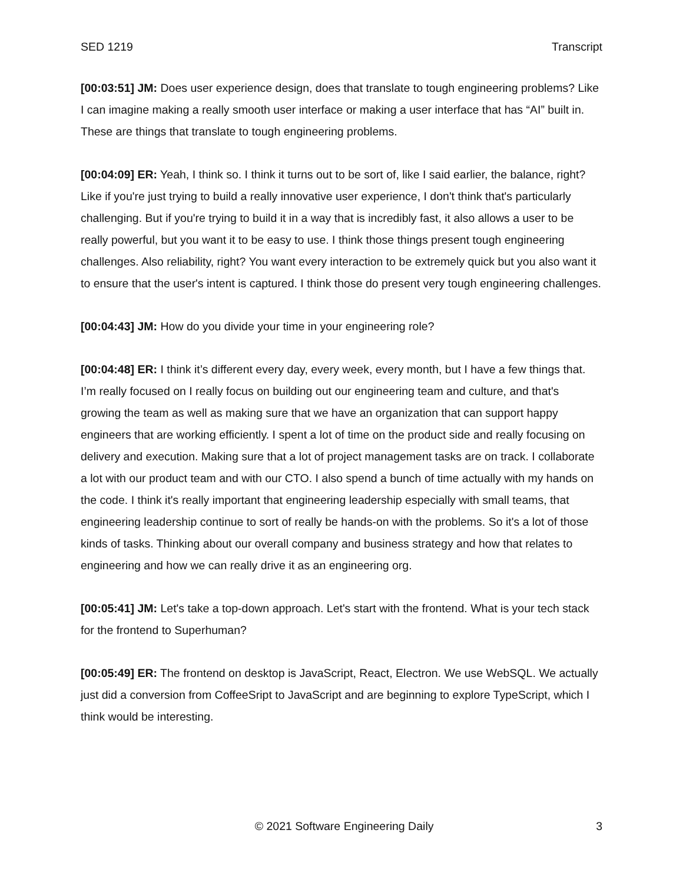SED 1219 Transcript
[00:03:51] JM: Does user experience design, does that translate to tough engineering problems? Like I can imagine making a really smooth user interface or making a user interface that has “AI” built in. These are things that translate to tough engineering problems.
[00:04:09] ER: Yeah, I think so. I think it turns out to be sort of, like I said earlier, the balance, right? Like if you're just trying to build a really innovative user experience, I don't think that's particularly challenging. But if you're trying to build it in a way that is incredibly fast, it also allows a user to be really powerful, but you want it to be easy to use. I think those things present tough engineering challenges. Also reliability, right? You want every interaction to be extremely quick but you also want it to ensure that the user's intent is captured. I think those do present very tough engineering challenges.
[00:04:43] JM: How do you divide your time in your engineering role?
[00:04:48] ER: I think it’s different every day, every week, every month, but I have a few things that. I’m really focused on I really focus on building out our engineering team and culture, and that's growing the team as well as making sure that we have an organization that can support happy engineers that are working efficiently. I spent a lot of time on the product side and really focusing on delivery and execution. Making sure that a lot of project management tasks are on track. I collaborate a lot with our product team and with our CTO. I also spend a bunch of time actually with my hands on the code. I think it's really important that engineering leadership especially with small teams, that engineering leadership continue to sort of really be hands-on with the problems. So it's a lot of those kinds of tasks. Thinking about our overall company and business strategy and how that relates to engineering and how we can really drive it as an engineering org.
[00:05:41] JM: Let's take a top-down approach. Let's start with the frontend. What is your tech stack for the frontend to Superhuman?
[00:05:49] ER: The frontend on desktop is JavaScript, React, Electron. We use WebSQL. We actually just did a conversion from CoffeeSript to JavaScript and are beginning to explore TypeScript, which I think would be interesting.
© 2021 Software Engineering Daily 3